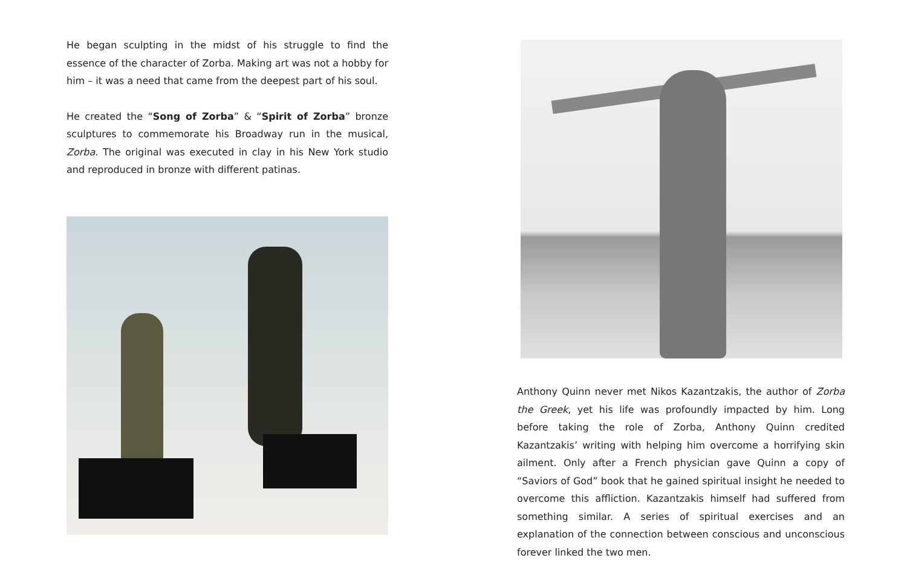He began sculpting in the midst of his struggle to find the essence of the character of Zorba. Making art was not a hobby for him – it was a need that came from the deepest part of his soul.
He created the “Song of Zorba” & “Spirit of Zorba” bronze sculptures to commemorate his Broadway run in the musical, Zorba. The original was executed in clay in his New York studio and reproduced in bronze with different patinas.
Anthony Quinn never met Nikos Kazantzakis, the author of Zorba the Greek, yet his life was profoundly impacted by him. Long before taking the role of Zorba, Anthony Quinn credited Kazantzakis’ writing with helping him overcome a horrifying skin ailment. Only after a French physician gave Quinn a copy of “Saviors of God” book that he gained spiritual insight he needed to overcome this affliction. Kazantzakis himself had suffered from something similar. A series of spiritual exercises and an explanation of the connection between conscious and unconscious forever linked the two men.